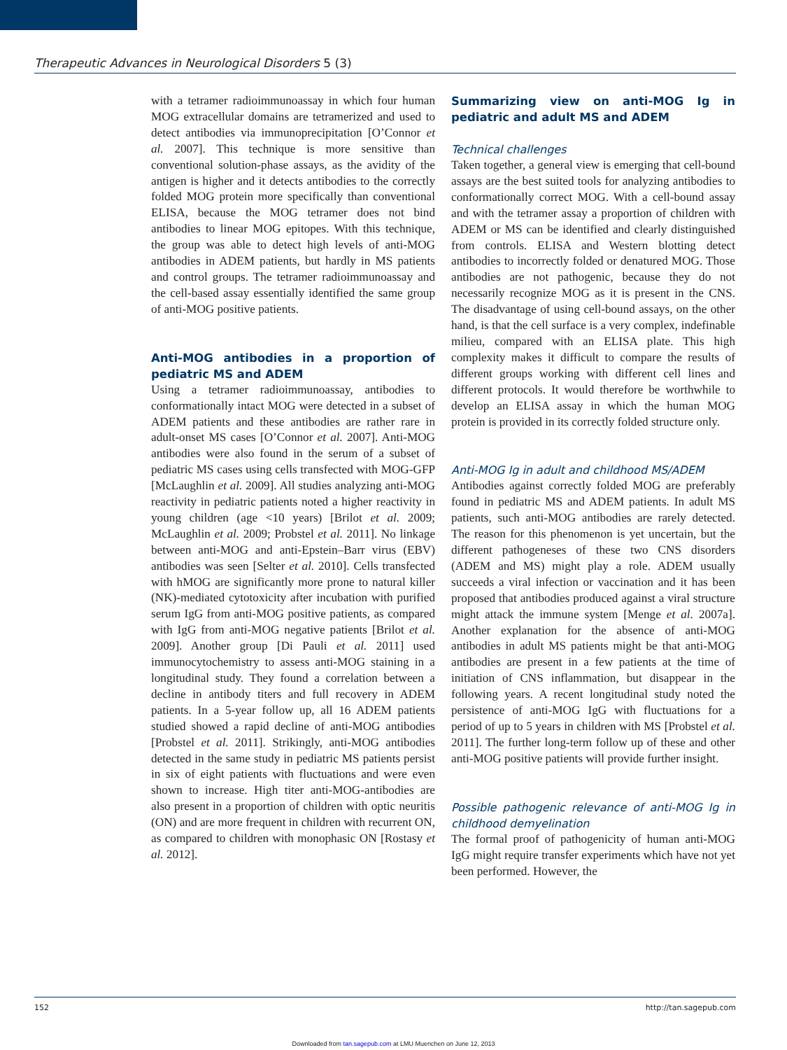Therapeutic Advances in Neurological Disorders 5 (3)
with a tetramer radioimmunoassay in which four human MOG extracellular domains are tetramerized and used to detect antibodies via immunoprecipitation [O’Connor et al. 2007]. This technique is more sensitive than conventional solution-phase assays, as the avidity of the antigen is higher and it detects antibodies to the correctly folded MOG protein more specifically than conventional ELISA, because the MOG tetramer does not bind antibodies to linear MOG epitopes. With this technique, the group was able to detect high levels of anti-MOG antibodies in ADEM patients, but hardly in MS patients and control groups. The tetramer radioimmunoassay and the cell-based assay essentially identified the same group of anti-MOG positive patients.
Anti-MOG antibodies in a proportion of pediatric MS and ADEM
Using a tetramer radioimmunoassay, antibodies to conformationally intact MOG were detected in a subset of ADEM patients and these antibodies are rather rare in adult-onset MS cases [O’Connor et al. 2007]. Anti-MOG antibodies were also found in the serum of a subset of pediatric MS cases using cells transfected with MOG-GFP [McLaughlin et al. 2009]. All studies analyzing anti-MOG reactivity in pediatric patients noted a higher reactivity in young children (age <10 years) [Brilot et al. 2009; McLaughlin et al. 2009; Probstel et al. 2011]. No linkage between anti-MOG and anti-Epstein–Barr virus (EBV) antibodies was seen [Selter et al. 2010]. Cells transfected with hMOG are significantly more prone to natural killer (NK)-mediated cytotoxicity after incubation with purified serum IgG from anti-MOG positive patients, as compared with IgG from anti-MOG negative patients [Brilot et al. 2009]. Another group [Di Pauli et al. 2011] used immunocytochemistry to assess anti-MOG staining in a longitudinal study. They found a correlation between a decline in antibody titers and full recovery in ADEM patients. In a 5-year follow up, all 16 ADEM patients studied showed a rapid decline of anti-MOG antibodies [Probstel et al. 2011]. Strikingly, anti-MOG antibodies detected in the same study in pediatric MS patients persist in six of eight patients with fluctuations and were even shown to increase. High titer anti-MOG-antibodies are also present in a proportion of children with optic neuritis (ON) and are more frequent in children with recurrent ON, as compared to children with monophasic ON [Rostasy et al. 2012].
Summarizing view on anti-MOG Ig in pediatric and adult MS and ADEM
Technical challenges
Taken together, a general view is emerging that cell-bound assays are the best suited tools for analyzing antibodies to conformationally correct MOG. With a cell-bound assay and with the tetramer assay a proportion of children with ADEM or MS can be identified and clearly distinguished from controls. ELISA and Western blotting detect antibodies to incorrectly folded or denatured MOG. Those antibodies are not pathogenic, because they do not necessarily recognize MOG as it is present in the CNS. The disadvantage of using cell-bound assays, on the other hand, is that the cell surface is a very complex, indefinable milieu, compared with an ELISA plate. This high complexity makes it difficult to compare the results of different groups working with different cell lines and different protocols. It would therefore be worthwhile to develop an ELISA assay in which the human MOG protein is provided in its correctly folded structure only.
Anti-MOG Ig in adult and childhood MS/ADEM
Antibodies against correctly folded MOG are preferably found in pediatric MS and ADEM patients. In adult MS patients, such anti-MOG antibodies are rarely detected. The reason for this phenomenon is yet uncertain, but the different pathogeneses of these two CNS disorders (ADEM and MS) might play a role. ADEM usually succeeds a viral infection or vaccination and it has been proposed that antibodies produced against a viral structure might attack the immune system [Menge et al. 2007a]. Another explanation for the absence of anti-MOG antibodies in adult MS patients might be that anti-MOG antibodies are present in a few patients at the time of initiation of CNS inflammation, but disappear in the following years. A recent longitudinal study noted the persistence of anti-MOG IgG with fluctuations for a period of up to 5 years in children with MS [Probstel et al. 2011]. The further long-term follow up of these and other anti-MOG positive patients will provide further insight.
Possible pathogenic relevance of anti-MOG Ig in childhood demyelination
The formal proof of pathogenicity of human anti-MOG IgG might require transfer experiments which have not yet been performed. However, the
152 http://tan.sagepub.com
Downloaded from tan.sagepub.com at LMU Muenchen on June 12, 2013